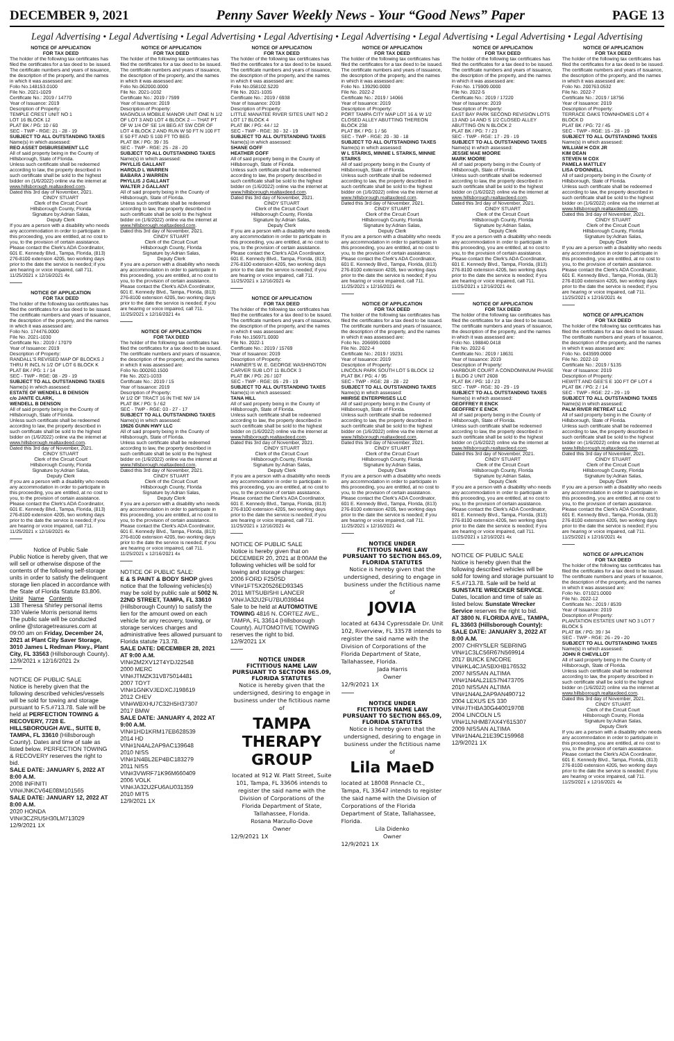DECEMBER 9, 2021 Penny Saver Weekly News - Your “Good News” Paper PAGE 13
Legal Advertising • Legal Advertising • Legal Advertising • Legal Advertising • Legal Advertising • Legal Advertising • Legal Advertising • Legal Advertising
NOTICE OF APPLICATION
FOR TAX DEED
The holder of the following tax certificates has filed the certificates for a tax deed to be issued. The certificate numbers and years of issuance, the description of the property, and the names in which it was assessed are:
Folio No.148153.0100
File No. 2021-1029
Certificate No.: 2019 / 14770
Year of Issuance: 2019
Description of Property:
TEMPLE CREST UNIT NO 1
LOT 16 BLOCK 12
PLAT BK / PG: 10 / 60
SEC - TWP - RGE: 21 - 28 - 19
SUBJECT TO ALL OUTSTANDING TAXES
Name(s) in which assessed:
REO ASSET DISBURSEMENT LLC
All of said property being in the County of Hillsborough, State of Florida.
Unless such certificate shall be redeemed according to law, the property described in such certificate shall be sold to the highest bidder on (1/6/2022) online via the internet at www.hillsborough.realtaxdeed.com.
Dated this 3rd day of November, 2021.
CINDY STUART
Clerk of the Circuit Court
Hillsborough County, Florida
Signature by:Adrian Salas,
Deputy Clerk
If you are a person with a disability who needs any accommodation in order to participate in this proceeding, you are entitled, at no cost to you, to the provision of certain assistance. Please contact the Clerk's ADA Coordinator, 601 E. Kennedy Blvd., Tampa, Florida, (813) 276-8100 extension 4205, two working days prior to the date the service is needed; if you are hearing or voice impaired, call 711.
11/25/2021 x 12/16/2021 4x
NOTICE OF APPLICATION
FOR TAX DEED
The holder of the following tax certificates has filed the certificates for a tax deed to be issued. The certificate numbers and years of issuance, the description of the property, and the names in which it was assessed are:
Folio No. 174476.0000
File No. 2021-1030
Certificate No.: 2019 / 17079
Year of Issuance: 2019
Description of Property:
RANDALL'S REVISED MAP OF BLOCKS J THRU R INCL N 1/2 OF LOT 6 BLOCK K
PLAT BK / PG: 1 / 14
SEC - TWP - RGE: 08 - 29 - 19
SUBJECT TO ALL OUTSTANDING TAXES
Name(s) in which assessed:
ESTATE OF WENDELL B DENSON
c/o JANTE CLARK,
WENDELL B DENSON
All of said property being in the County of Hillsborough, State of Florida.
Unless such certificate shall be redeemed according to law, the property described in such certificate shall be sold to the highest bidder on (1/6/2022) online via the internet at www.hillsborough.realtaxdeed.com.
Dated this 3rd day of November, 2021.
CINDY STUART
Clerk of the Circuit Court
Hillsborough County, Florida
Signature by:Adrian Salas,
Deputy Clerk
If you are a person with a disability who needs any accommodation in order to participate in this proceeding, you are entitled, at no cost to you, to the provision of certain assistance. Please contact the Clerk's ADA Coordinator, 601 E. Kennedy Blvd., Tampa, Florida, (813) 276-8100 extension 4205, two working days prior to the date the service is needed; if you are hearing or voice impaired, call 711.
11/25/2021 x 12/16/2021 4x
Notice of Public Sale
Public Notice is hereby given, that we will sell or otherwise dispose of the contents of the following self-storage units in order to satisfy the delinquent storage lien placed in accordance with the State of Florida Statute 83.806.
Unit# Name Contents
138 Theresa Shirley personal items
330 Valerie Morris personal items
The public sale will be conducted online @storagetreasures.com at 09:00 am on Friday, December 24, 2021 at Plant City Saver Storage, 3010 James L Redman Pkwy., Plant City, FL 33563 (Hillsborough County).
12/9/2021 x 12/16/2021 2x
NOTICE OF PUBLIC SALE
Notice is hereby given that the following described vehicles/vessels will be sold for towing and storage pursuant to F.S.#713.78. Sale will be held at PERFECTION TOWING & RECOVERY, 7728 E. HILLSBOROUGH AVE., SUITE B, TAMPA, FL 33610 (Hillsborough County). Dates and time of sale as listed below. PERFECTION TOWING & RECOVERY reserves the right to bid.
SALE DATE: JANUARY 5, 2022 AT 8:00 A.M.
2008 INFINITI
VIN#JNKCV64E08M101565
SALE DATE: JANUARY 12, 2022 AT 8:00 A.M.
2020 HONDA
VIN#3CZRU5H30LM713029
12/9/2021 1X
NOTICE OF APPLICATION
FOR TAX DEED
The holder of the following tax certificates has filed the certificates for a tax deed to be issued. The certificate numbers and years of issuance, the description of the property, and the names in which it was assessed are:
Folio No.062000.0000
File No. 2021-1032
Certificate No.: 2019 / 7599
Year of Issuance: 2019
Description of Property:
MAGNOLIA MOBILE MANOR UNIT ONE N 1/2 OF LOT 3 AND LOT 4 BLOCK 2 --- THAT PT OF W 1/4 OF SE 1/4 BEG AT SW COR OF LOT 4 BLOCK 2 AND RUN W 50 FT N 100 FT E 50 FT AND S 100 FT TO BEG
PLAT BK / PG: 39 / 35
SEC - TWP - RGE: 25 - 28 - 20
SUBJECT TO ALL OUTSTANDING TAXES
Name(s) in which assessed:
PHYLLIS GALLANT
HAROLD L WARREN
BABARA J WARREN
PHYLLIS J GALLANT
WALTER J GALLANT
All of said property being in the County of Hillsborough, State of Florida.
Unless such certificate shall be redeemed according to law, the property described in such certificate shall be sold to the highest bidder on (1/6/2022) online via the internet at www.hillsborough.realtaxdeed.com.
Dated this 3rd day of November, 2021.
CINDY STUART
Clerk of the Circuit Court
Hillsborough County, Florida
Signature by:Adrian Salas,
Deputy Clerk
If you are a person with a disability who needs any accommodation in order to participate in this proceeding, you are entitled, at no cost to you, to the provision of certain assistance. Please contact the Clerk's ADA Coordinator, 601 E. Kennedy Blvd., Tampa, Florida, (813) 276-8100 extension 4205, two working days prior to the date the service is needed; if you are hearing or voice impaired, call 711.
11/25/2021 x 12/16/2021 4x
NOTICE OF APPLICATION
FOR TAX DEED
The holder of the following tax certificates has filed the certificates for a tax deed to be issued. The certificate numbers and years of issuance, the description of the property, and the names in which it was assessed are:
Folio No.000260.1500
File No. 2021-1033
Certificate No.: 2019 / 15
Year of Issuance: 2019
Description of Property:
W 1/2 OF TRACT 16 IN THE NW 1/4
PLAT BK / PG: 5 / 62
SEC - TWP - RGE: 03 - 27 - 17
SUBJECT TO ALL OUTSTANDING TAXES
Name(s) in which assessed:
19626 GUNN HWY LLC
All of said property being in the County of Hillsborough, State of Florida.
Unless such certificate shall be redeemed according to law, the property described in such certificate shall be sold to the highest bidder on (1/6/2022) online via the internet at www.hillsborough.realtaxdeed.com.
Dated this 3rd day of November, 2021.
CINDY STUART
Clerk of the Circuit Court
Hillsborough County, Florida
Signature by:Adrian Salas,
Deputy Clerk
If you are a person with a disability who needs any accommodation in order to participate in this proceeding, you are entitled, at no cost to you, to the provision of certain assistance. Please contact the Clerk's ADA Coordinator, 601 E. Kennedy Blvd., Tampa, Florida, (813) 276-8100 extension 4205, two working days prior to the date the service is needed; if you are hearing or voice impaired, call 711.
11/25/2021 x 12/16/2021 4x
NOTICE OF PUBLIC SALE:
E & S PAINT & BODY SHOP gives notice that the following vehicles(s) may be sold by public sale at 5002 N. 22ND STREET, TAMPA, FL 33610 (Hillsborough County) to satisfy the lien for the amount owed on each vehicle for any recovery, towing, or storage services charges and administrative fees allowed pursuant to Florida statute 713.78.
SALE DATE: DECEMBER 28, 2021 AT 9:00 A.M.
VIN#2M2XV12T4YDJ22548
2000 MERC
VIN#JTMZK31V875014481
2007 TOYT
VIN#1GNKVJEDXCJ198619
2012 CHEV
VIN#WBXHU7C32H5H37307
2017 BMW
SALE DATE: JANUARY 4, 2022 AT 9:00 A.M.
VIN#1HD1KRM17EB628539
2014 HD
VIN#1N4AL2AP9AC139648
2010 NISS
VIN#1N4BL2EP4BC183279
2011 NISS
VIN#3VWRF71K96M660409
2006 VOLK
VIN#JA32U2FU6AU031359
2010 MITS
12/9/2021 1X
NOTICE OF APPLICATION
FOR TAX DEED
The holder of the following tax certificates has filed the certificates for a tax deed to be issued. The certificate numbers and years of issuance, the description of the property, and the names in which it was assessed are:
Folio No.058102.5220
File No. 2021-1035
Certificate No.: 2019 / 6938
Year of Issuance: 2019
Description of Property:
LITTLE MANATEE RIVER SITES UNIT NO 2 LOT 17 BLOCK 4
PLAT BK / PG: 44 / 12
SEC - TWP - RGE: 30 - 32 - 19
SUBJECT TO ALL OUTSTANDING TAXES
Name(s) in which assessed:
SHANE GOFF
HEATHER GOFF
All of said property being in the County of Hillsborough, State of Florida.
Unless such certificate shall be redeemed according to law, the property described in such certificate shall be sold to the highest bidder on (1/6/2022) online via the internet at www.hillsborough.realtaxdeed.com.
Dated this 3rd day of November, 2021.
CINDY STUART
Clerk of the Circuit Court
Hillsborough County, Florida
Signature by:Adrian Salas,
Deputy Clerk
If you are a person with a disability who needs any accommodation in order to participate in this proceeding, you are entitled, at no cost to you, to the provision of certain assistance. Please contact the Clerk's ADA Coordinator, 601 E. Kennedy Blvd., Tampa, Florida, (813) 276-8100 extension 4205, two working days prior to the date the service is needed; if you are hearing or voice impaired, call 711.
11/25/2021 x 12/16/2021 4x
NOTICE OF APPLICATION
FOR TAX DEED
The holder of the following tax certificates has filed the certificates for a tax deed to be issued. The certificate numbers and years of issuance, the description of the property, and the names in which it was assessed are:
Folio No.156971.0000
File No. 2022-1
Certificate No.: 2019 / 15769
Year of Issuance: 2019
Description of Property:
HAMNER'S W. E. GEORGE WASHINGTON CARVER SUB LOT 11 BLOCK 3
PLAT BK / PG: 26 / 107
SEC - TWP - RGE: 05 - 29 - 19
SUBJECT TO ALL OUTSTANDING TAXES
Name(s) in which assessed:
TANA HILL
All of said property being in the County of Hillsborough, State of Florida.
Unless such certificate shall be redeemed according to law, the property described in such certificate shall be sold to the highest bidder on (1/6/2022) online via the internet at www.hillsborough.realtaxdeed.com.
Dated this 3rd day of November, 2021.
CINDY STUART
Clerk of the Circuit Court
Hillsborough County, Florida
Signature by:Adrian Salas,
Deputy Clerk
If you are a person with a disability who needs any accommodation in order to participate in this proceeding, you are entitled, at no cost to you, to the provision of certain assistance. Please contact the Clerk's ADA Coordinator, 601 E. Kennedy Blvd., Tampa, Florida, (813) 276-8100 extension 4205, two working days prior to the date the service is needed; if you are hearing or voice impaired, call 711.
11/25/2021 x 12/16/2021 4x
NOTICE OF PUBLIC SALE
Notice is hereby given that on DECEMBER 20, 2021 at 8:00AM the following vehicles will be sold for towing and storage charges:
2006 FORD F250SD
VIN#1FTSX20526ED93345
2011 MITSUBISHI LANCER
VIN#JA32U2FU7BU039844
Sale to be held at AUTOMOTIVE TOWING 4816 N. CORTEZ AVE., TAMPA, FL 33614 (Hillsborough County). AUTOMOTIVE TOWING reserves the right to bid.
12/9/2021 1X
NOTICE UNDER
FICTITIOUS NAME LAW
PURSUANT TO SECTION 865.09,
FLORIDA STATUTES
Notice is hereby given that the undersigned, desiring to engage in business under the fictitious name of
TAMPA THERAPY GROUP
located at 912 W. Platt Street, Suite 101, Tampa, FL 33606 intends to register the said name with the Division of Corporations of the Florida Department of State, Tallahassee, Florida.
Rosana Marzullo-Dove
Owner
12/9/2021 1X
NOTICE OF APPLICATION
FOR TAX DEED
The holder of the following tax certificates has filed the certificates for a tax deed to be issued. The certificate numbers and years of issuance, the description of the property, and the names in which it was assessed are:
Folio No. 139290.0000
File No. 2022-2
Certificate No.: 2019 / 14066
Year of Issuance: 2019
Description of Property:
PORT TAMPA CITY MAP LOT 16 & W 1/2 CLOSED ALLEY ABUTTING THEREON BLOCK 238
PLAT BK / PG: 1 / 56
SEC - TWP - RGE: 20 - 30 - 18
SUBJECT TO ALL OUTSTANDING TAXES
Name(s) in which assessed:
W L STARKS, MINNIE L STARKS, MINNIE STARKS
All of said property being in the County of Hillsborough, State of Florida.
Unless such certificate shall be redeemed according to law, the property described in such certificate shall be sold to the highest bidder on (1/6/2022) online via the internet at www.hillsborough.realtaxdeed.com.
Dated this 3rd day of November, 2021.
CINDY STUART
Clerk of the Circuit Court
Hillsborough County, Florida
Signature by:Adrian Salas,
Deputy Clerk
If you are a person with a disability who needs any accommodation in order to participate in this proceeding, you are entitled, at no cost to you, to the provision of certain assistance. Please contact the Clerk's ADA Coordinator, 601 E. Kennedy Blvd., Tampa, Florida, (813) 276-8100 extension 4205, two working days prior to the date the service is needed; if you are hearing or voice impaired, call 711.
11/25/2021 x 12/16/2021 4x
NOTICE OF APPLICATION
FOR TAX DEED
The holder of the following tax certificates has filed the certificates for a tax deed to be issued. The certificate numbers and years of issuance, the description of the property, and the names in which it was assessed are:
Folio No. 206699.0000
File No. 2022-4
Certificate No.: 2019 / 19231
Year of Issuance: 2019
Description of Property:
LINCOLN PARK SOUTH LOT 5 BLOCK 12
PLAT BK / PG: 4 / 95
SEC - TWP - RGE: 28 - 28 - 22
SUBJECT TO ALL OUTSTANDING TAXES
Name(s) in which assessed:
HIIIRISE ENTERPRISES LLC
All of said property being in the County of Hillsborough, State of Florida.
Unless such certificate shall be redeemed according to law, the property described in such certificate shall be sold to the highest bidder on (1/6/2022) online via the internet at www.hillsborough.realtaxdeed.com.
Dated this 3rd day of November, 2021.
CINDY STUART
Clerk of the Circuit Court
Hillsborough County, Florida
Signature by:Adrian Salas,
Deputy Clerk
If you are a person with a disability who needs any accommodation in order to participate in this proceeding, you are entitled, at no cost to you, to the provision of certain assistance. Please contact the Clerk's ADA Coordinator, 601 E. Kennedy Blvd., Tampa, Florida, (813) 276-8100 extension 4205, two working days prior to the date the service is needed; if you are hearing or voice impaired, call 711.
11/25/2021 x 12/16/2021 4x
NOTICE UNDER
FICTITIOUS NAME LAW
PURSUANT TO SECTION 865.09,
FLORIDA STATUTES
Notice is hereby given that the undersigned, desiring to engage in business under the fictitious name of
JOVIA
located at 6434 Cypressdale Dr. Unit 102, Riverview, FL 33578 intends to register the said name with the Division of Corporations of the Florida Department of State, Tallahassee, Florida.
Jada Harris
Owner
12/9/2021 1X
NOTICE UNDER
FICTITIOUS NAME LAW
PURSUANT TO SECTION 865.09,
FLORIDA STATUTES
Notice is hereby given that the undersigned, desiring to engage in business under the fictitious name of
Lila MaeD
located at 18008 Pinnacle Ct., Tampa, FL 33647 intends to register the said name with the Division of Corporations of the Florida Department of State, Tallahassee, Florida.
Lila Didenko
Owner
12/9/2021 1X
NOTICE OF APPLICATION
FOR TAX DEED
The holder of the following tax certificates has filed the certificates for a tax deed to be issued. The certificate numbers and years of issuance, the description of the property, and the names in which it was assessed are:
Folio No. 175909.0000
File No. 2022-5
Certificate No.: 2019 / 17220
Year of Issuance: 2019
Description of Property:
EAST BAY PARK SECOND REVISION LOTS 13 AND 14 AND S 1/2 CLOSED ALLEY ABUTTING ON N BLOCK 2
PLAT BK / PG: 7 / 23
SEC - TWP - RGE: 17 - 29 - 19
SUBJECT TO ALL OUTSTANDING TAXES
Name(s) in which assessed:
JESSIE MAE MOORE
MARK MOORE
All of said property being in the County of Hillsborough, State of Florida.
Unless such certificate shall be redeemed according to law, the property described in such certificate shall be sold to the highest bidder on (1/6/2022) online via the internet at www.hillsborough.realtaxdeed.com.
Dated this 3rd day of November, 2021.
CINDY STUART
Clerk of the Circuit Court
Hillsborough County, Florida
Signature by:Adrian Salas,
Deputy Clerk
If you are a person with a disability who needs any accommodation in order to participate in this proceeding, you are entitled, at no cost to you, to the provision of certain assistance. Please contact the Clerk's ADA Coordinator, 601 E. Kennedy Blvd., Tampa, Florida, (813) 276-8100 extension 4205, two working days prior to the date the service is needed; if you are hearing or voice impaired, call 711.
11/25/2021 x 12/16/2021 4x
NOTICE OF APPLICATION
FOR TAX DEED
The holder of the following tax certificates has filed the certificates for a tax deed to be issued. The certificate numbers and years of issuance, the description of the property, and the names in which it was assessed are:
Folio No. 198840.0418
File No. 2022-6
Certificate No.: 2019 / 18631
Year of Issuance: 2019
Description of Property:
HARBOUR COURT A CONDOMINIUM PHASE 1 BLDG 2 UNIT 2608
PLAT BK / PG: 10 / 23
SEC - TWP - RGE: 30 - 29 - 19
SUBJECT TO ALL OUTSTANDING TAXES
Name(s) in which assessed:
GEOFFREY R ENCK
GEOFFREY E ENCK
All of said property being in the County of Hillsborough, State of Florida.
Unless such certificate shall be redeemed according to law, the property described in such certificate shall be sold to the highest bidder on (1/6/2022) online via the internet at www.hillsborough.realtaxdeed.com.
Dated this 3rd day of November, 2021.
CINDY STUART
Clerk of the Circuit Court
Hillsborough County, Florida
Signature by:Adrian Salas,
Deputy Clerk
If you are a person with a disability who needs any accommodation in order to participate in this proceeding, you are entitled, at no cost to you, to the provision of certain assistance. Please contact the Clerk's ADA Coordinator, 601 E. Kennedy Blvd., Tampa, Florida, (813) 276-8100 extension 4205, two working days prior to the date the service is needed; if you are hearing or voice impaired, call 711.
11/25/2021 x 12/16/2021 4x
NOTICE OF PUBLIC SALE
Notice is hereby given that the following described vehicles will be sold for towing and storage pursuant to F.S.#713.78. Sale will be held at SUNSTATE WRECKER SERVICE. Dates, location and time of sale as listed below. Sunstate Wrecker Service reserves the right to bid.
AT 3800 N. FLORIDA AVE., TAMPA, FL 33603 (Hillsborough County):
SALE DATE: JANUARY 3, 2022 AT 8:00 A.M.
2007 CHRYSLER SEBRING
VIN#1C3LC56R67N569914
2017 BUICK ENCORE
VIN#KL4CJASBXHB176532
2007 NISSAN ALTIMA
VIN#1N4AL21E57N473705
2010 NISSAN ALTIMA
VIN#1N4AL2AP9AN490712
2004 LEXUS ES 330
VIN#JTHBA30G440019708
2004 LINCOLN LS
VIN#1LNHM87AX4Y615307
2009 NISSAN ALTIMA
VIN#1N4AL21E39C159968
12/9/2021 1X
NOTICE OF APPLICATION
FOR TAX DEED
The holder of the following tax certificates has filed the certificates for a tax deed to be issued. The certificate numbers and years of issuance, the description of the property, and the names in which it was assessed are:
Folio No. 200763.0532
File No. 2022-7
Certificate No.: 2019 / 18756
Year of Issuance: 2019
Description of Property:
TERRACE OAKS TOWNHOMES LOT 4 BLOCK D
PLAT BK / PG: 72 / 45
SEC - TWP - RGE: 15 - 28 - 19
SUBJECT TO ALL OUTSTANDING TAXES
Name(s) in which assessed:
WILLIAM H COX JR
KIM DEAN
STEVEN M COX
PAMELA MATTLEY
LISA O'DONNELL
All of said property being in the County of Hillsborough, State of Florida.
Unless such certificate shall be redeemed according to law, the property described in such certificate shall be sold to the highest bidder on (1/6/2022) online via the internet at www.hillsborough.realtaxdeed.com.
Dated this 3rd day of November, 2021.
CINDY STUART
Clerk of the Circuit Court
Hillsborough County, Florida
Signature by:Adrian Salas,
Deputy Clerk
If you are a person with a disability who needs any accommodation in order to participate in this proceeding, you are entitled, at no cost to you, to the provision of certain assistance. Please contact the Clerk's ADA Coordinator, 601 E. Kennedy Blvd., Tampa, Florida, (813) 276-8100 extension 4205, two working days prior to the date the service is needed; if you are hearing or voice impaired, call 711.
11/25/2021 x 12/16/2021 4x
NOTICE OF APPLICATION
FOR TAX DEED
The holder of the following tax certificates has filed the certificates for a tax deed to be issued. The certificate numbers and years of issuance, the description of the property, and the names in which it was assessed are:
Folio No. 043599.0000
File No. 2022-10
Certificate No.: 2019 / 5135
Year of Issuance: 2019
Description of Property:
HEWITT AND GEE'S E 100 FT OF LOT 4
PLAT BK / PG: 2 / 14
SEC - TWP - RGE: 22 - 29 - 19
SUBJECT TO ALL OUTSTANDING TAXES
Name(s) in which assessed:
PALM RIVER RETREAT LLC
All of said property being in the County of Hillsborough, State of Florida.
Unless such certificate shall be redeemed according to law, the property described in such certificate shall be sold to the highest bidder on (1/6/2022) online via the internet at www.hillsborough.realtaxdeed.com.
Dated this 3rd day of November, 2021.
CINDY STUART
Clerk of the Circuit Court
Hillsborough County, Florida
Signature by:Adrian Salas,
Deputy Clerk
If you are a person with a disability who needs any accommodation in order to participate in this proceeding, you are entitled, at no cost to you, to the provision of certain assistance. Please contact the Clerk's ADA Coordinator, 601 E. Kennedy Blvd., Tampa, Florida, (813) 276-8100 extension 4205, two working days prior to the date the service is needed; if you are hearing or voice impaired, call 711.
11/25/2021 x 12/16/2021 4x
NOTICE OF APPLICATION
FOR TAX DEED
The holder of the following tax certificates has filed the certificates for a tax deed to be issued. The certificate numbers and years of issuance, the description of the property, and the names in which it was assessed are:
Folio No. 071021.0000
File No. 2022-12
Certificate No.: 2019 / 8539
Year of Issuance: 2019
Description of Property:
PLANTATION ESTATES UNIT NO 3 LOT 7 BLOCK 5
PLAT BK / PG: 39 / 34
SEC - TWP - RGE: 26 - 29 - 20
SUBJECT TO ALL OUTSTANDING TAXES
Name(s) in which assessed:
JOHN R CHEVILLOT
All of said property being in the County of Hillsborough, State of Florida.
Unless such certificate shall be redeemed according to law, the property described in such certificate shall be sold to the highest bidder on (1/6/2022) online via the internet at www.hillsborough.realtaxdeed.com.
Dated this 3rd day of November, 2021.
CINDY STUART
Clerk of the Circuit Court
Hillsborough County, Florida
Signature by:Adrian Salas,
Deputy Clerk
If you are a person with a disability who needs any accommodation in order to participate in this proceeding, you are entitled, at no cost to you, to the provision of certain assistance. Please contact the Clerk's ADA Coordinator, 601 E. Kennedy Blvd., Tampa, Florida, (813) 276-8100 extension 4205, two working days prior to the date the service is needed; if you are hearing or voice impaired, call 711.
11/25/2021 x 12/16/2021 4x